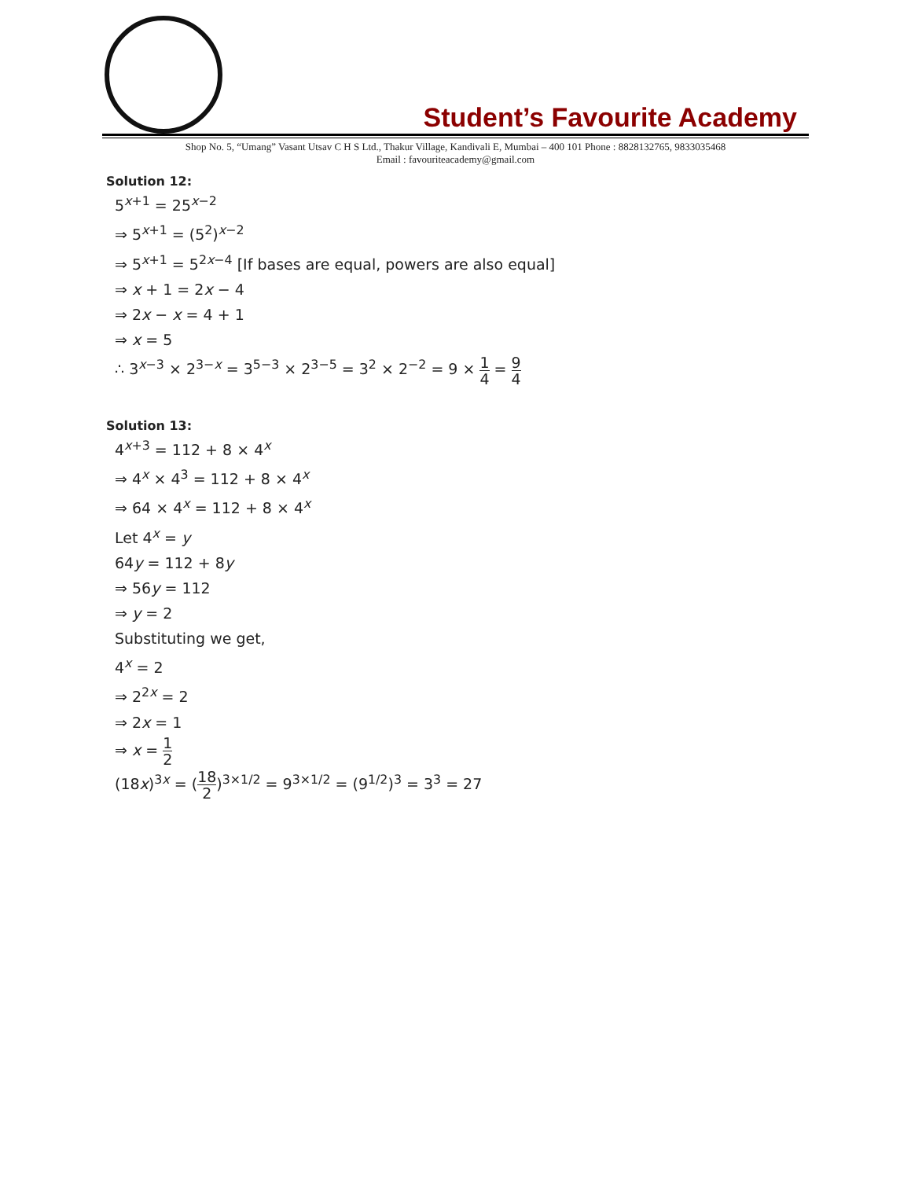Student’s Favourite Academy
Shop No. 5, “Umang” Vasant Utsav C H S Ltd., Thakur Village, Kandivali E, Mumbai – 400 101 Phone : 8828132765, 9833035468
Email : favouriteacademy@gmail.com
Solution 12:
5<sup>x+1</sup> = 25<sup>x−2</sup>
⇒ 5<sup>x+1</sup> = (5<sup>2</sup>)<sup>x−2</sup>
⇒ 5<sup>x+1</sup> = 5<sup>2x−4</sup> [If bases are equal, powers are also equal]
⇒ x + 1 = 2x − 4
⇒ 2x − x = 4 + 1
⇒ x = 5
∴ 3<sup>x−3</sup> × 2<sup>3−x</sup> = 3<sup>5−3</sup> × 2<sup>3−5</sup> = 3<sup>2</sup> × 2<sup>−2</sup> = 9 × 1 4 = 9 4
Solution 13:
4<sup>x+3</sup> = 112 + 8 × 4<sup>x</sup>
⇒ 4<sup>x</sup> × 4<sup>3</sup> = 112 + 8 × 4<sup>x</sup>
⇒ 64 × 4<sup>x</sup> = 112 + 8 × 4<sup>x</sup>
Let 4<sup>x</sup> = y
64y = 112 + 8y
⇒ 56y = 112
⇒ y = 2
Substituting we get,
4<sup>x</sup> = 2
⇒ 2<sup>2x</sup> = 2
⇒ 2x = 1
⇒ x = 1 2
(18x)<sup>3x</sup> = (18 2)<sup>3×1/2</sup> = 9<sup>3×1/2</sup> = (9<sup>1/2</sup>)<sup>3</sup> = 3<sup>3</sup> = 27